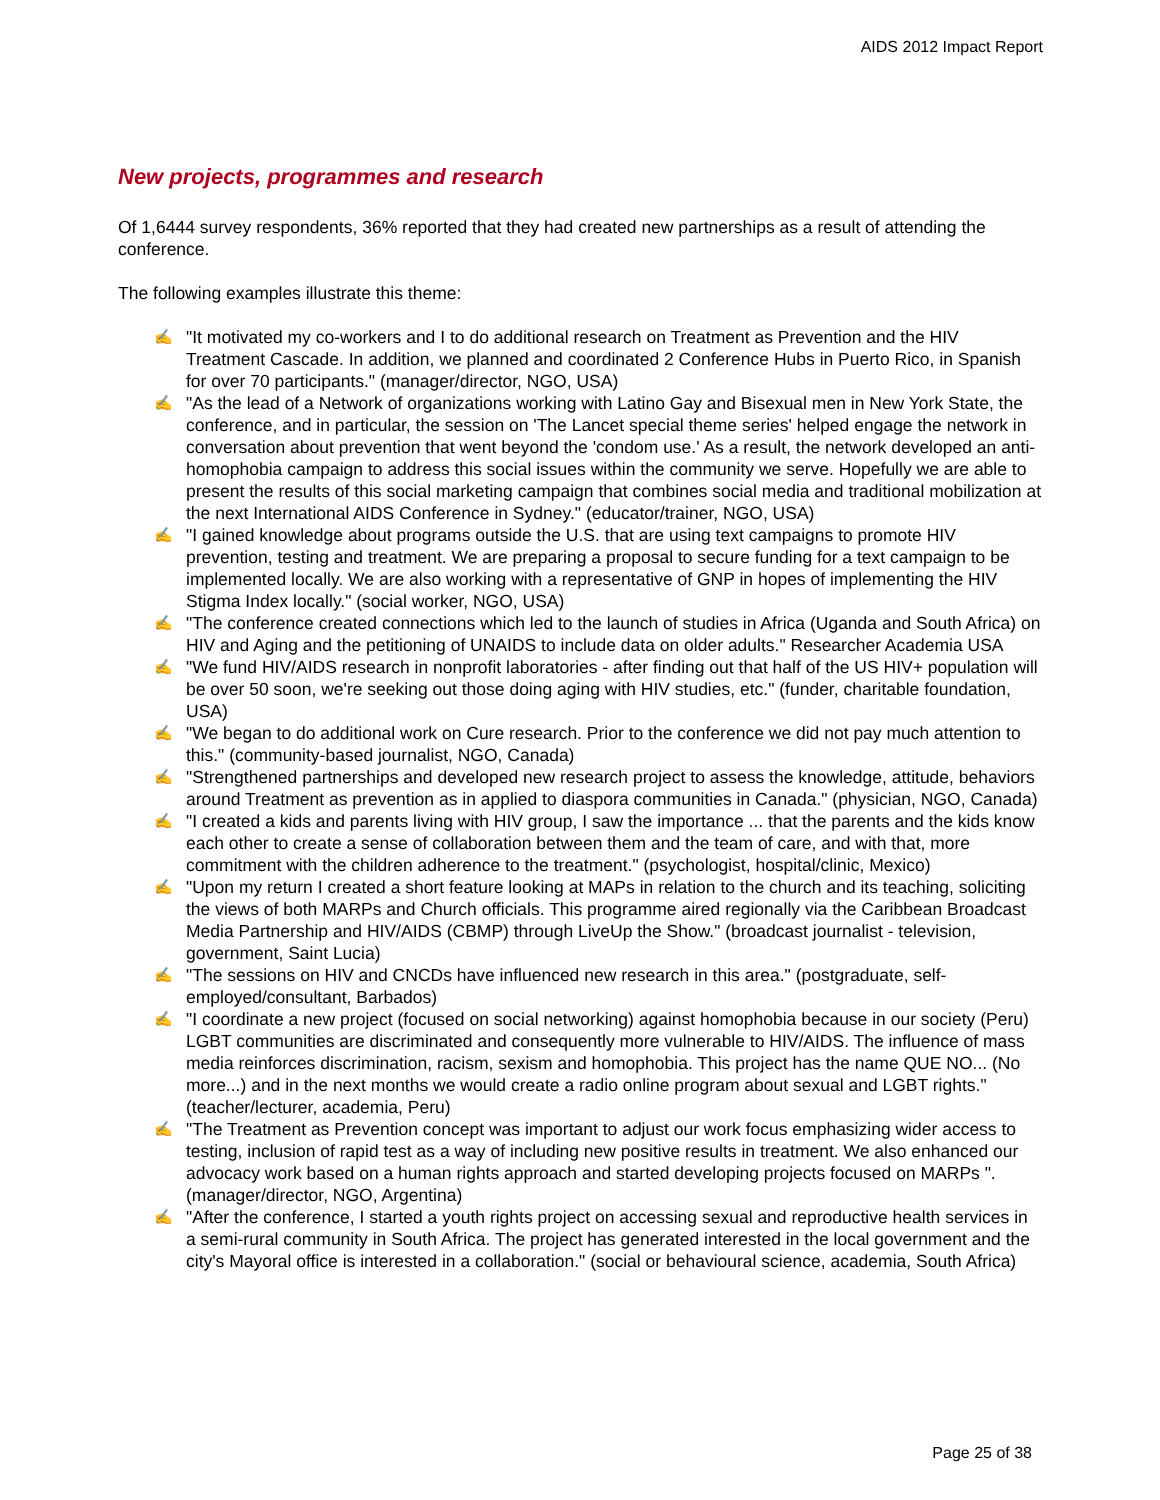AIDS 2012 Impact Report
New projects, programmes and research
Of 1,6444 survey respondents, 36% reported that they had created new partnerships as a result of attending the conference.
The following examples illustrate this theme:
✍ "It motivated my co-workers and I to do additional research on Treatment as Prevention and the HIV Treatment Cascade. In addition, we planned and coordinated 2 Conference Hubs in Puerto Rico, in Spanish for over 70 participants." (manager/director, NGO, USA)
✍ "As the lead of a Network of organizations working with Latino Gay and Bisexual men in New York State, the conference, and in particular, the session on 'The Lancet special theme series' helped engage the network in conversation about prevention that went beyond the 'condom use.' As a result, the network developed an anti-homophobia campaign to address this social issues within the community we serve. Hopefully we are able to present the results of this social marketing campaign that combines social media and traditional mobilization at the next International AIDS Conference in Sydney." (educator/trainer, NGO, USA)
✍ "I gained knowledge about programs outside the U.S. that are using text campaigns to promote HIV prevention, testing and treatment. We are preparing a proposal to secure funding for a text campaign to be implemented locally. We are also working with a representative of GNP in hopes of implementing the HIV Stigma Index locally." (social worker, NGO, USA)
✍ "The conference created connections which led to the launch of studies in Africa (Uganda and South Africa) on HIV and Aging and the petitioning of UNAIDS to include data on older adults." Researcher Academia USA
✍ "We fund HIV/AIDS research in nonprofit laboratories - after finding out that half of the US HIV+ population will be over 50 soon, we're seeking out those doing aging with HIV studies, etc." (funder, charitable foundation, USA)
✍ "We began to do additional work on Cure research. Prior to the conference we did not pay much attention to this." (community-based journalist, NGO, Canada)
✍ "Strengthened partnerships and developed new research project to assess the knowledge, attitude, behaviors around Treatment as prevention as in applied to diaspora communities in Canada." (physician, NGO, Canada)
✍ "I created a kids and parents living with HIV group, I saw the importance ... that the parents and the kids know each other to create a sense of collaboration between them and the team of care, and with that, more commitment with the children adherence to the treatment." (psychologist, hospital/clinic, Mexico)
✍ "Upon my return I created a short feature looking at MAPs in relation to the church and its teaching, soliciting the views of both MARPs and Church officials. This programme aired regionally via the Caribbean Broadcast Media Partnership and HIV/AIDS (CBMP) through LiveUp the Show." (broadcast journalist - television, government, Saint Lucia)
✍ "The sessions on HIV and CNCDs have influenced new research in this area." (postgraduate, self-employed/consultant, Barbados)
✍ "I coordinate a new project (focused on social networking) against homophobia because in our society (Peru) LGBT communities are discriminated and consequently more vulnerable to HIV/AIDS. The influence of mass media reinforces discrimination, racism, sexism and homophobia. This project has the name QUE NO... (No more...) and in the next months we would create a radio online program about sexual and LGBT rights." (teacher/lecturer, academia, Peru)
✍ "The Treatment as Prevention concept was important to adjust our work focus emphasizing wider access to testing, inclusion of rapid test as a way of including new positive results in treatment. We also enhanced our advocacy work based on a human rights approach and started developing projects focused on MARPs ". (manager/director, NGO, Argentina)
✍ "After the conference, I started a youth rights project on accessing sexual and reproductive health services in a semi-rural community in South Africa. The project has generated interested in the local government and the city's Mayoral office is interested in a collaboration." (social or behavioural science, academia, South Africa)
Page 25 of 38